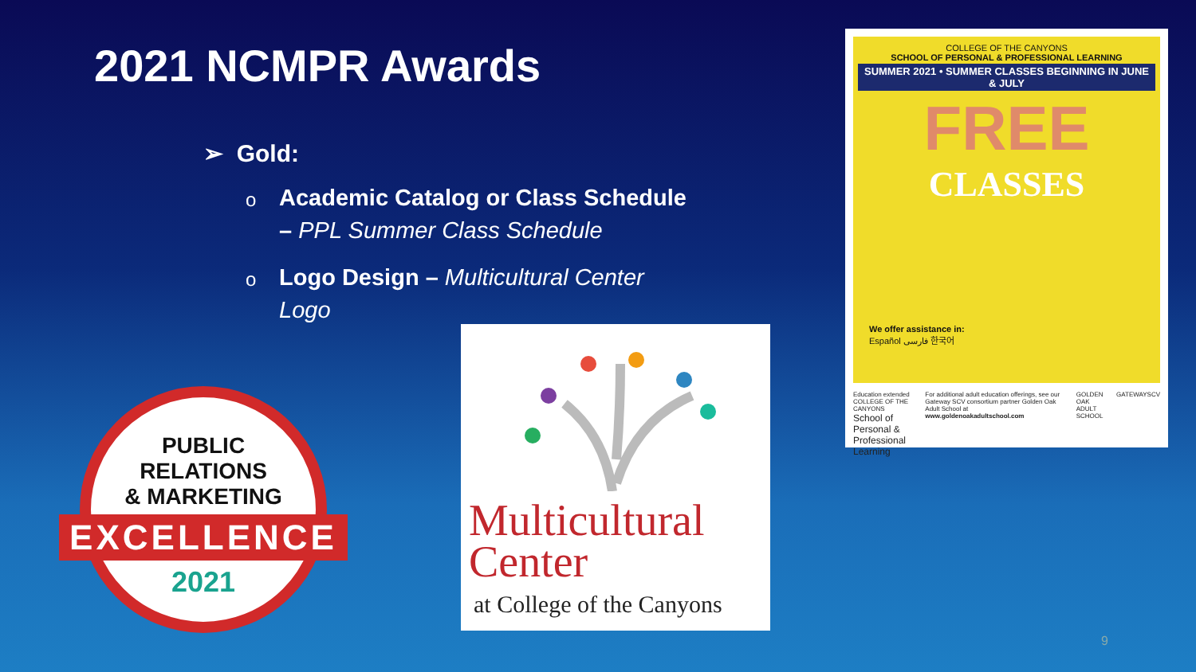2021 NCMPR Awards
➢ Gold:
o Academic Catalog or Class Schedule – PPL Summer Class Schedule
o Logo Design – Multicultural Center Logo
PUBLIC
RELATIONS
& MARKETING
EXCELLENCE
2021
Multicultural
Center
at College of the Canyons
COLLEGE OF THE CANYONS
SCHOOL OF PERSONAL & PROFESSIONAL LEARNING
SUMMER 2021 • SUMMER CLASSES BEGINNING IN JUNE & JULY
FREE
CLASSES
We offer assistance in:
Español فارسی 한국어
Education extended
COLLEGE OF THE CANYONS
School of Personal & Professional Learning
For additional adult education offerings, see our Gateway SCV consortium partner Golden Oak Adult School at www.goldenoakadultschool.com
GOLDEN OAK ADULT SCHOOL GATEWAYSCV
9